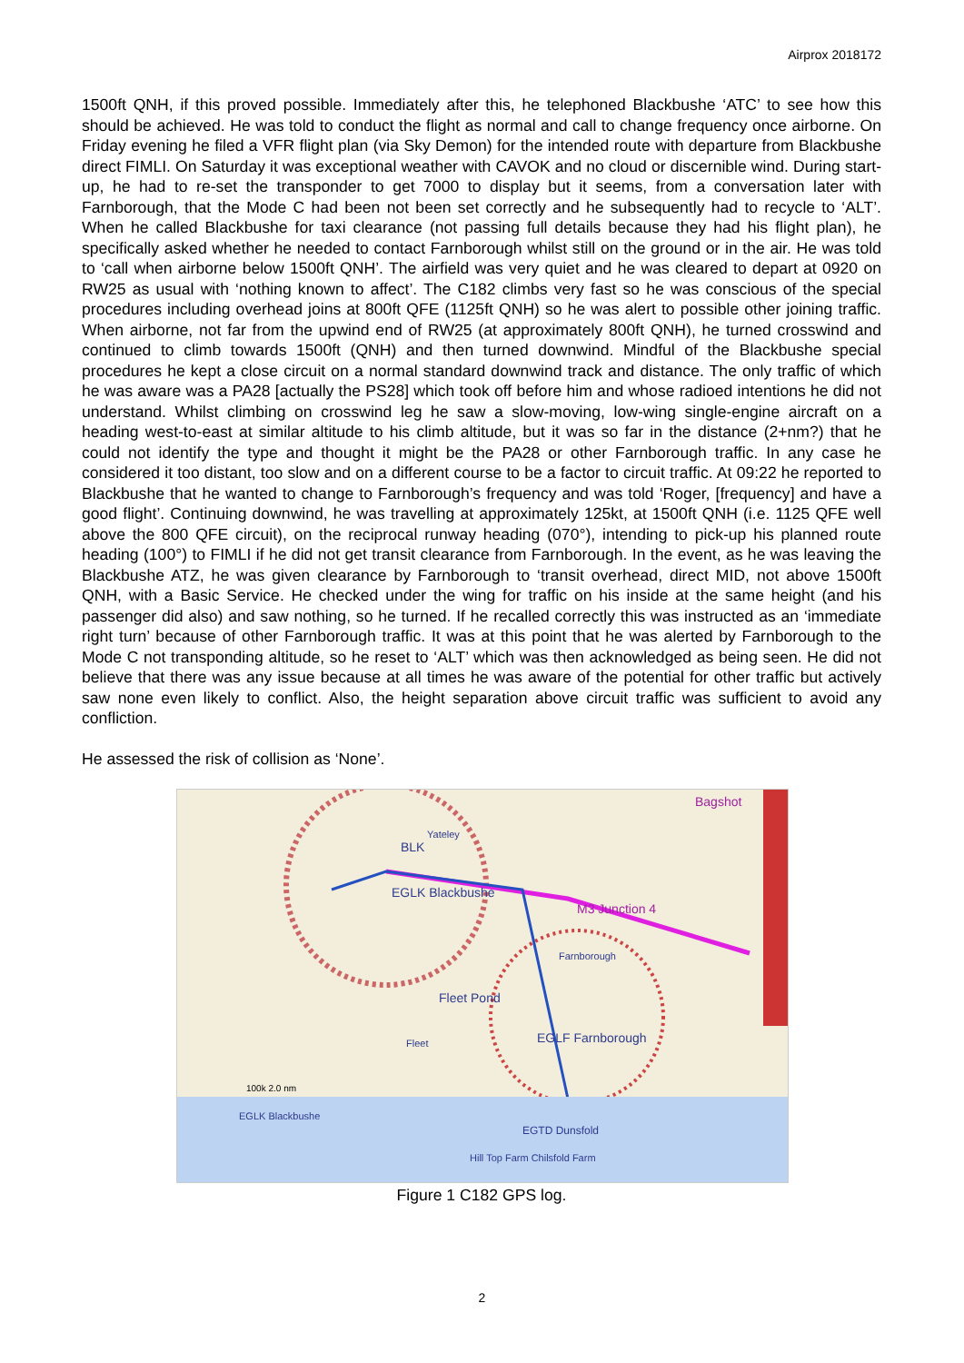Airprox 2018172
1500ft QNH, if this proved possible. Immediately after this, he telephoned Blackbushe ‘ATC’ to see how this should be achieved. He was told to conduct the flight as normal and call to change frequency once airborne. On Friday evening he filed a VFR flight plan (via Sky Demon) for the intended route with departure from Blackbushe direct FIMLI. On Saturday it was exceptional weather with CAVOK and no cloud or discernible wind. During start-up, he had to re-set the transponder to get 7000 to display but it seems, from a conversation later with Farnborough, that the Mode C had been not been set correctly and he subsequently had to recycle to ‘ALT’. When he called Blackbushe for taxi clearance (not passing full details because they had his flight plan), he specifically asked whether he needed to contact Farnborough whilst still on the ground or in the air. He was told to ‘call when airborne below 1500ft QNH’. The airfield was very quiet and he was cleared to depart at 0920 on RW25 as usual with ‘nothing known to affect’. The C182 climbs very fast so he was conscious of the special procedures including overhead joins at 800ft QFE (1125ft QNH) so he was alert to possible other joining traffic. When airborne, not far from the upwind end of RW25 (at approximately 800ft QNH), he turned crosswind and continued to climb towards 1500ft (QNH) and then turned downwind. Mindful of the Blackbushe special procedures he kept a close circuit on a normal standard downwind track and distance. The only traffic of which he was aware was a PA28 [actually the PS28] which took off before him and whose radioed intentions he did not understand. Whilst climbing on crosswind leg he saw a slow-moving, low-wing single-engine aircraft on a heading west-to-east at similar altitude to his climb altitude, but it was so far in the distance (2+nm?) that he could not identify the type and thought it might be the PA28 or other Farnborough traffic. In any case he considered it too distant, too slow and on a different course to be a factor to circuit traffic. At 09:22 he reported to Blackbushe that he wanted to change to Farnborough’s frequency and was told ‘Roger, [frequency] and have a good flight’. Continuing downwind, he was travelling at approximately 125kt, at 1500ft QNH (i.e. 1125 QFE well above the 800 QFE circuit), on the reciprocal runway heading (070°), intending to pick-up his planned route heading (100°) to FIMLI if he did not get transit clearance from Farnborough. In the event, as he was leaving the Blackbushe ATZ, he was given clearance by Farnborough to ‘transit overhead, direct MID, not above 1500ft QNH, with a Basic Service. He checked under the wing for traffic on his inside at the same height (and his passenger did also) and saw nothing, so he turned. If he recalled correctly this was instructed as an ‘immediate right turn’ because of other Farnborough traffic. It was at this point that he was alerted by Farnborough to the Mode C not transponding altitude, so he reset to ‘ALT’ which was then acknowledged as being seen. He did not believe that there was any issue because at all times he was aware of the potential for other traffic but actively saw none even likely to conflict. Also, the height separation above circuit traffic was sufficient to avoid any confliction.
He assessed the risk of collision as ‘None’.
BLK
EGLK Blackbushe
M3 Junction 4
Fleet Pond
EGLF Farnborough
Farnborough
Fleet
Yateley
Bagshot
100k 2.0 nm
EGTD Dunsfold
EGLK Blackbushe
Hill Top Farm Chilsfold Farm
Figure 1 C182 GPS log.
2